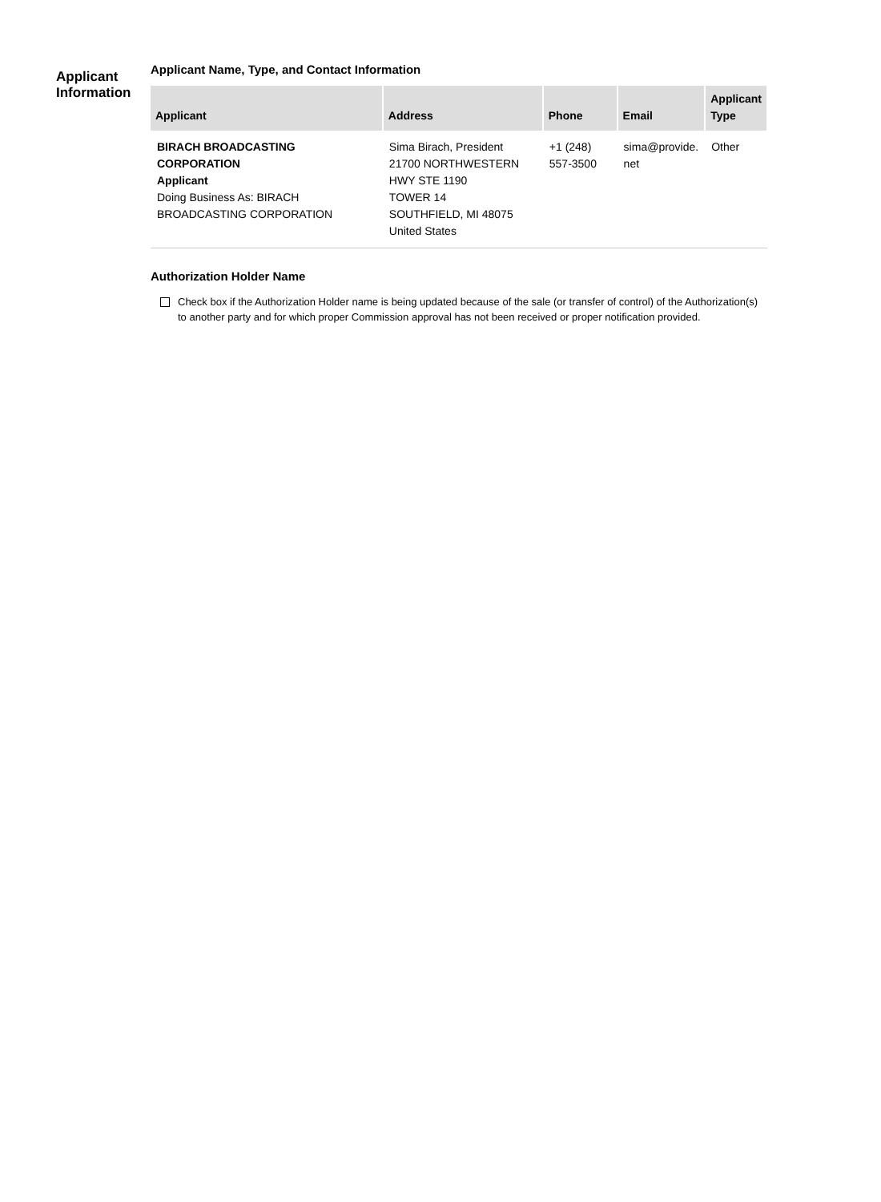Applicant
Information
Applicant Name, Type, and Contact Information
| Applicant | Address | Phone | Email | Applicant Type |
| --- | --- | --- | --- | --- |
| BIRACH BROADCASTING CORPORATION Applicant Doing Business As: BIRACH BROADCASTING CORPORATION | Sima Birach, President 21700 NORTHWESTERN HWY STE 1190 TOWER 14 SOUTHFIELD, MI 48075 United States | +1 (248) 557-3500 | sima@provide. net | Other |
Authorization Holder Name
Check box if the Authorization Holder name is being updated because of the sale (or transfer of control) of the Authorization(s) to another party and for which proper Commission approval has not been received or proper notification provided.